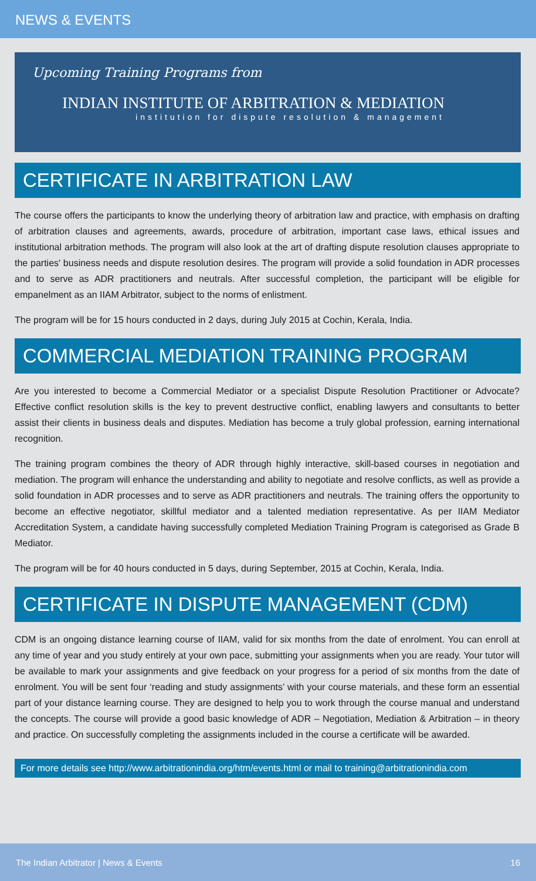NEWS & EVENTS
Upcoming Training Programs from
INDIAN INSTITUTE OF ARBITRATION & MEDIATION
institution for dispute resolution & management
CERTIFICATE IN ARBITRATION LAW
The course offers the participants to know the underlying theory of arbitration law and practice, with emphasis on drafting of arbitration clauses and agreements, awards, procedure of arbitration, important case laws, ethical issues and institutional arbitration methods. The program will also look at the art of drafting dispute resolution clauses appropriate to the parties' business needs and dispute resolution desires. The program will provide a solid foundation in ADR processes and to serve as ADR practitioners and neutrals. After successful completion, the participant will be eligible for empanelment as an IIAM Arbitrator, subject to the norms of enlistment.
The program will be for 15 hours conducted in 2 days, during July 2015 at Cochin, Kerala, India.
COMMERCIAL MEDIATION TRAINING PROGRAM
Are you interested to become a Commercial Mediator or a specialist Dispute Resolution Practitioner or Advocate? Effective conflict resolution skills is the key to prevent destructive conflict, enabling lawyers and consultants to better assist their clients in business deals and disputes. Mediation has become a truly global profession, earning international recognition.
The training program combines the theory of ADR through highly interactive, skill-based courses in negotiation and mediation. The program will enhance the understanding and ability to negotiate and resolve conflicts, as well as provide a solid foundation in ADR processes and to serve as ADR practitioners and neutrals. The training offers the opportunity to become an effective negotiator, skillful mediator and a talented mediation representative. As per IIAM Mediator Accreditation System, a candidate having successfully completed Mediation Training Program is categorised as Grade B Mediator.
The program will be for 40 hours conducted in 5 days, during September, 2015 at Cochin, Kerala, India.
CERTIFICATE IN DISPUTE MANAGEMENT (CDM)
CDM is an ongoing distance learning course of IIAM, valid for six months from the date of enrolment. You can enroll at any time of year and you study entirely at your own pace, submitting your assignments when you are ready. Your tutor will be available to mark your assignments and give feedback on your progress for a period of six months from the date of enrolment. You will be sent four ‘reading and study assignments’ with your course materials, and these form an essential part of your distance learning course. They are designed to help you to work through the course manual and understand the concepts. The course will provide a good basic knowledge of ADR – Negotiation, Mediation & Arbitration – in theory and practice. On successfully completing the assignments included in the course a certificate will be awarded.
For more details see http://www.arbitrationindia.org/htm/events.html or mail to training@arbitrationindia.com
The Indian Arbitrator | News & Events 16